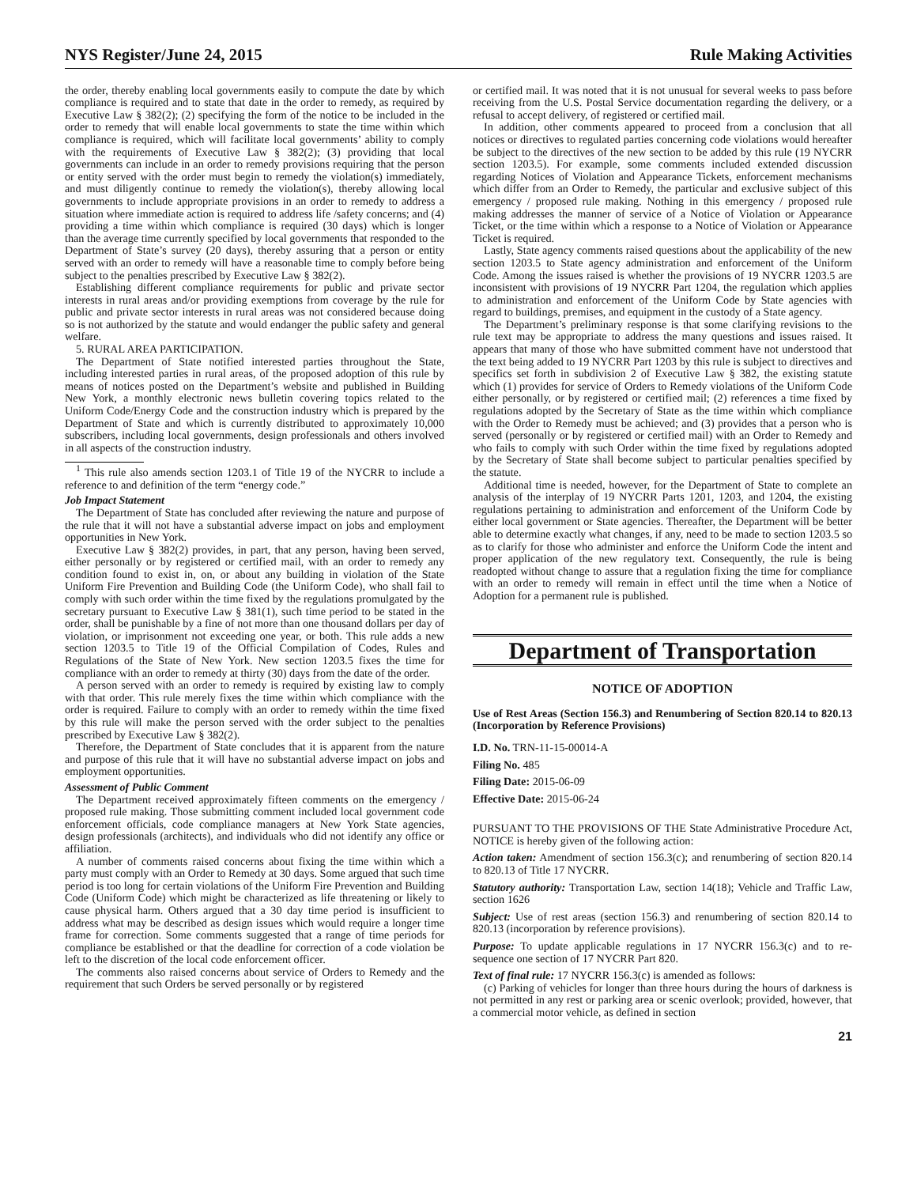NYS Register/June 24, 2015 Rule Making Activities
the order, thereby enabling local governments easily to compute the date by which compliance is required and to state that date in the order to remedy, as required by Executive Law § 382(2); (2) specifying the form of the notice to be included in the order to remedy that will enable local governments to state the time within which compliance is required, which will facilitate local governments’ ability to comply with the requirements of Executive Law § 382(2); (3) providing that local governments can include in an order to remedy provisions requiring that the person or entity served with the order must begin to remedy the violation(s) immediately, and must diligently continue to remedy the violation(s), thereby allowing local governments to include appropriate provisions in an order to remedy to address a situation where immediate action is required to address life /safety concerns; and (4) providing a time within which compliance is required (30 days) which is longer than the average time currently specified by local governments that responded to the Department of State’s survey (20 days), thereby assuring that a person or entity served with an order to remedy will have a reasonable time to comply before being subject to the penalties prescribed by Executive Law § 382(2).
Establishing different compliance requirements for public and private sector interests in rural areas and/or providing exemptions from coverage by the rule for public and private sector interests in rural areas was not considered because doing so is not authorized by the statute and would endanger the public safety and general welfare.
5. RURAL AREA PARTICIPATION.
The Department of State notified interested parties throughout the State, including interested parties in rural areas, of the proposed adoption of this rule by means of notices posted on the Department’s website and published in Building New York, a monthly electronic news bulletin covering topics related to the Uniform Code/Energy Code and the construction industry which is prepared by the Department of State and which is currently distributed to approximately 10,000 subscribers, including local governments, design professionals and others involved in all aspects of the construction industry.
<sup>1</sup> This rule also amends section 1203.1 of Title 19 of the NYCRR to include a reference to and definition of the term “energy code.”
Job Impact Statement
The Department of State has concluded after reviewing the nature and purpose of the rule that it will not have a substantial adverse impact on jobs and employment opportunities in New York.
Executive Law § 382(2) provides, in part, that any person, having been served, either personally or by registered or certified mail, with an order to remedy any condition found to exist in, on, or about any building in violation of the State Uniform Fire Prevention and Building Code (the Uniform Code), who shall fail to comply with such order within the time fixed by the regulations promulgated by the secretary pursuant to Executive Law § 381(1), such time period to be stated in the order, shall be punishable by a fine of not more than one thousand dollars per day of violation, or imprisonment not exceeding one year, or both. This rule adds a new section 1203.5 to Title 19 of the Official Compilation of Codes, Rules and Regulations of the State of New York. New section 1203.5 fixes the time for compliance with an order to remedy at thirty (30) days from the date of the order.
A person served with an order to remedy is required by existing law to comply with that order. This rule merely fixes the time within which compliance with the order is required. Failure to comply with an order to remedy within the time fixed by this rule will make the person served with the order subject to the penalties prescribed by Executive Law § 382(2).
Therefore, the Department of State concludes that it is apparent from the nature and purpose of this rule that it will have no substantial adverse impact on jobs and employment opportunities.
Assessment of Public Comment
The Department received approximately fifteen comments on the emergency / proposed rule making. Those submitting comment included local government code enforcement officials, code compliance managers at New York State agencies, design professionals (architects), and individuals who did not identify any office or affiliation.
A number of comments raised concerns about fixing the time within which a party must comply with an Order to Remedy at 30 days. Some argued that such time period is too long for certain violations of the Uniform Fire Prevention and Building Code (Uniform Code) which might be characterized as life threatening or likely to cause physical harm. Others argued that a 30 day time period is insufficient to address what may be described as design issues which would require a longer time frame for correction. Some comments suggested that a range of time periods for compliance be established or that the deadline for correction of a code violation be left to the discretion of the local code enforcement officer.
The comments also raised concerns about service of Orders to Remedy and the requirement that such Orders be served personally or by registered
or certified mail. It was noted that it is not unusual for several weeks to pass before receiving from the U.S. Postal Service documentation regarding the delivery, or a refusal to accept delivery, of registered or certified mail.
In addition, other comments appeared to proceed from a conclusion that all notices or directives to regulated parties concerning code violations would hereafter be subject to the directives of the new section to be added by this rule (19 NYCRR section 1203.5). For example, some comments included extended discussion regarding Notices of Violation and Appearance Tickets, enforcement mechanisms which differ from an Order to Remedy, the particular and exclusive subject of this emergency / proposed rule making. Nothing in this emergency / proposed rule making addresses the manner of service of a Notice of Violation or Appearance Ticket, or the time within which a response to a Notice of Violation or Appearance Ticket is required.
Lastly, State agency comments raised questions about the applicability of the new section 1203.5 to State agency administration and enforcement of the Uniform Code. Among the issues raised is whether the provisions of 19 NYCRR 1203.5 are inconsistent with provisions of 19 NYCRR Part 1204, the regulation which applies to administration and enforcement of the Uniform Code by State agencies with regard to buildings, premises, and equipment in the custody of a State agency.
The Department’s preliminary response is that some clarifying revisions to the rule text may be appropriate to address the many questions and issues raised. It appears that many of those who have submitted comment have not understood that the text being added to 19 NYCRR Part 1203 by this rule is subject to directives and specifics set forth in subdivision 2 of Executive Law § 382, the existing statute which (1) provides for service of Orders to Remedy violations of the Uniform Code either personally, or by registered or certified mail; (2) references a time fixed by regulations adopted by the Secretary of State as the time within which compliance with the Order to Remedy must be achieved; and (3) provides that a person who is served (personally or by registered or certified mail) with an Order to Remedy and who fails to comply with such Order within the time fixed by regulations adopted by the Secretary of State shall become subject to particular penalties specified by the statute.
Additional time is needed, however, for the Department of State to complete an analysis of the interplay of 19 NYCRR Parts 1201, 1203, and 1204, the existing regulations pertaining to administration and enforcement of the Uniform Code by either local government or State agencies. Thereafter, the Department will be better able to determine exactly what changes, if any, need to be made to section 1203.5 so as to clarify for those who administer and enforce the Uniform Code the intent and proper application of the new regulatory text. Consequently, the rule is being readopted without change to assure that a regulation fixing the time for compliance with an order to remedy will remain in effect until the time when a Notice of Adoption for a permanent rule is published.
Department of Transportation
NOTICE OF ADOPTION
Use of Rest Areas (Section 156.3) and Renumbering of Section 820.14 to 820.13 (Incorporation by Reference Provisions)
I.D. No. TRN-11-15-00014-A
Filing No. 485
Filing Date: 2015-06-09
Effective Date: 2015-06-24
PURSUANT TO THE PROVISIONS OF THE State Administrative Procedure Act, NOTICE is hereby given of the following action:
Action taken: Amendment of section 156.3(c); and renumbering of section 820.14 to 820.13 of Title 17 NYCRR.
Statutory authority: Transportation Law, section 14(18); Vehicle and Traffic Law, section 1626
Subject: Use of rest areas (section 156.3) and renumbering of section 820.14 to 820.13 (incorporation by reference provisions).
Purpose: To update applicable regulations in 17 NYCRR 156.3(c) and to re-sequence one section of 17 NYCRR Part 820.
Text of final rule: 17 NYCRR 156.3(c) is amended as follows:
(c) Parking of vehicles for longer than three hours during the hours of darkness is not permitted in any rest or parking area or scenic overlook; provided, however, that a commercial motor vehicle, as defined in section
21